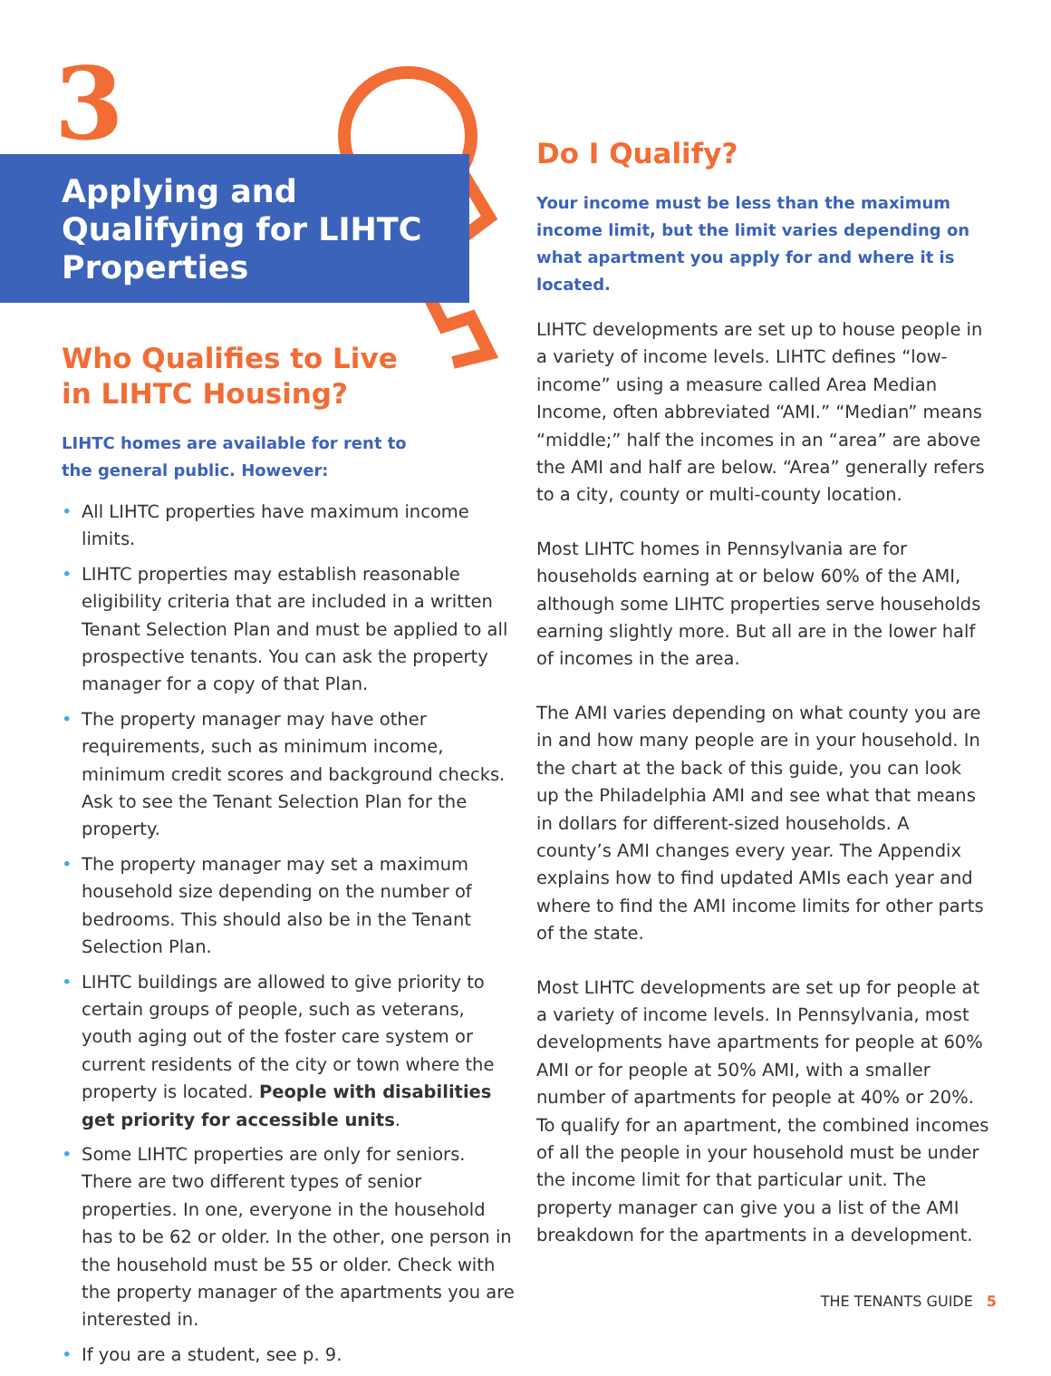3
Applying and Qualifying for LIHTC Properties
Who Qualifies to Live
in LIHTC Housing?
LIHTC homes are available for rent to
the general public. However:
• All LIHTC properties have maximum income limits.
• LIHTC properties may establish reasonable eligibility criteria that are included in a written Tenant Selection Plan and must be applied to all prospective tenants. You can ask the property manager for a copy of that Plan.
• The property manager may have other requirements, such as minimum income, minimum credit scores and background checks. Ask to see the Tenant Selection Plan for the property.
• The property manager may set a maximum household size depending on the number of bedrooms. This should also be in the Tenant Selection Plan.
• LIHTC buildings are allowed to give priority to certain groups of people, such as veterans, youth aging out of the foster care system or current residents of the city or town where the property is located. People with disabilities get priority for accessible units.
• Some LIHTC properties are only for seniors. There are two different types of senior properties. In one, everyone in the household has to be 62 or older. In the other, one person in the household must be 55 or older. Check with the property manager of the apartments you are interested in.
• If you are a student, see p. 9.
Do I Qualify?
Your income must be less than the maximum income limit, but the limit varies depending on what apartment you apply for and where it is located.
LIHTC developments are set up to house people in a variety of income levels. LIHTC defines “low-income” using a measure called Area Median Income, often abbreviated “AMI.” “Median” means “middle;” half the incomes in an “area” are above the AMI and half are below. “Area” generally refers to a city, county or multi-county location.
Most LIHTC homes in Pennsylvania are for households earning at or below 60% of the AMI, although some LIHTC properties serve households earning slightly more. But all are in the lower half of incomes in the area.
The AMI varies depending on what county you are in and how many people are in your household. In the chart at the back of this guide, you can look up the Philadelphia AMI and see what that means in dollars for different-sized households. A county’s AMI changes every year. The Appendix explains how to find updated AMIs each year and where to find the AMI income limits for other parts of the state.
Most LIHTC developments are set up for people at a variety of income levels. In Pennsylvania, most developments have apartments for people at 60% AMI or for people at 50% AMI, with a smaller number of apartments for people at 40% or 20%. To qualify for an apartment, the combined incomes of all the people in your household must be under the income limit for that particular unit. The property manager can give you a list of the AMI breakdown for the apartments in a development.
THE TENANTS GUIDE 5